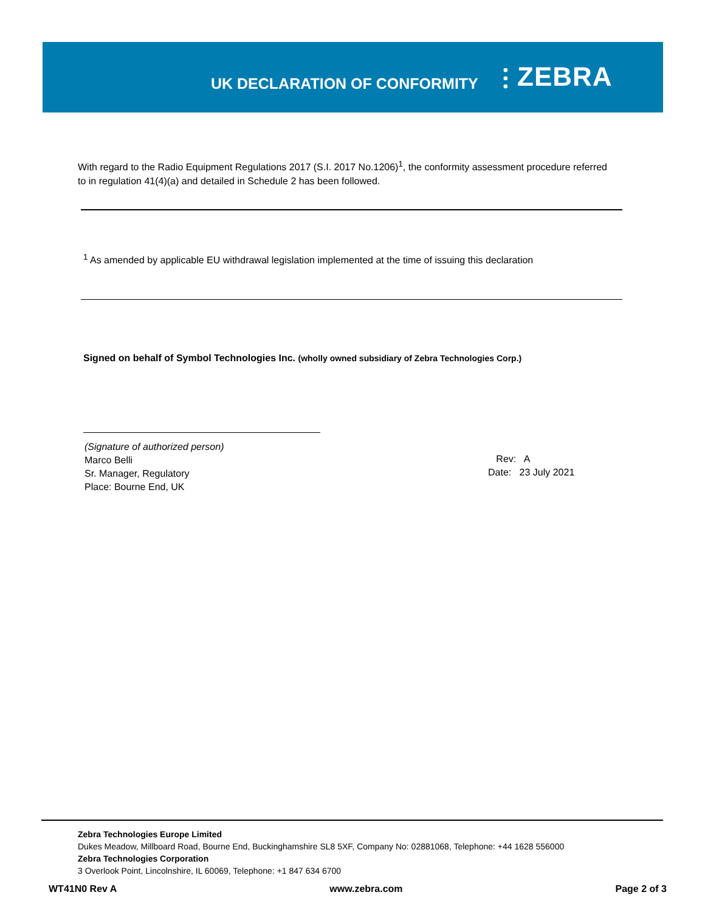UK DECLARATION OF CONFORMITY
⫶ ZEBRA
With regard to the Radio Equipment Regulations 2017 (S.I. 2017 No.1206)<sup>1</sup>, the conformity assessment procedure referred to in regulation 41(4)(a) and detailed in Schedule 2 has been followed.
<sup>1</sup> As amended by applicable EU withdrawal legislation implemented at the time of issuing this declaration
Signed on behalf of Symbol Technologies Inc. (wholly owned subsidiary of Zebra Technologies Corp.)
(Signature of authorized person)
Marco Belli
Sr. Manager, Regulatory
Place: Bourne End, UK
Rev: A
Date: 23 July 2021
Zebra Technologies Europe Limited
Dukes Meadow, Millboard Road, Bourne End, Buckinghamshire SL8 5XF, Company No: 02881068, Telephone: +44 1628 556000
Zebra Technologies Corporation
3 Overlook Point, Lincolnshire, IL 60069, Telephone: +1 847 634 6700
WT41N0 Rev A www.zebra.com Page 2 of 3